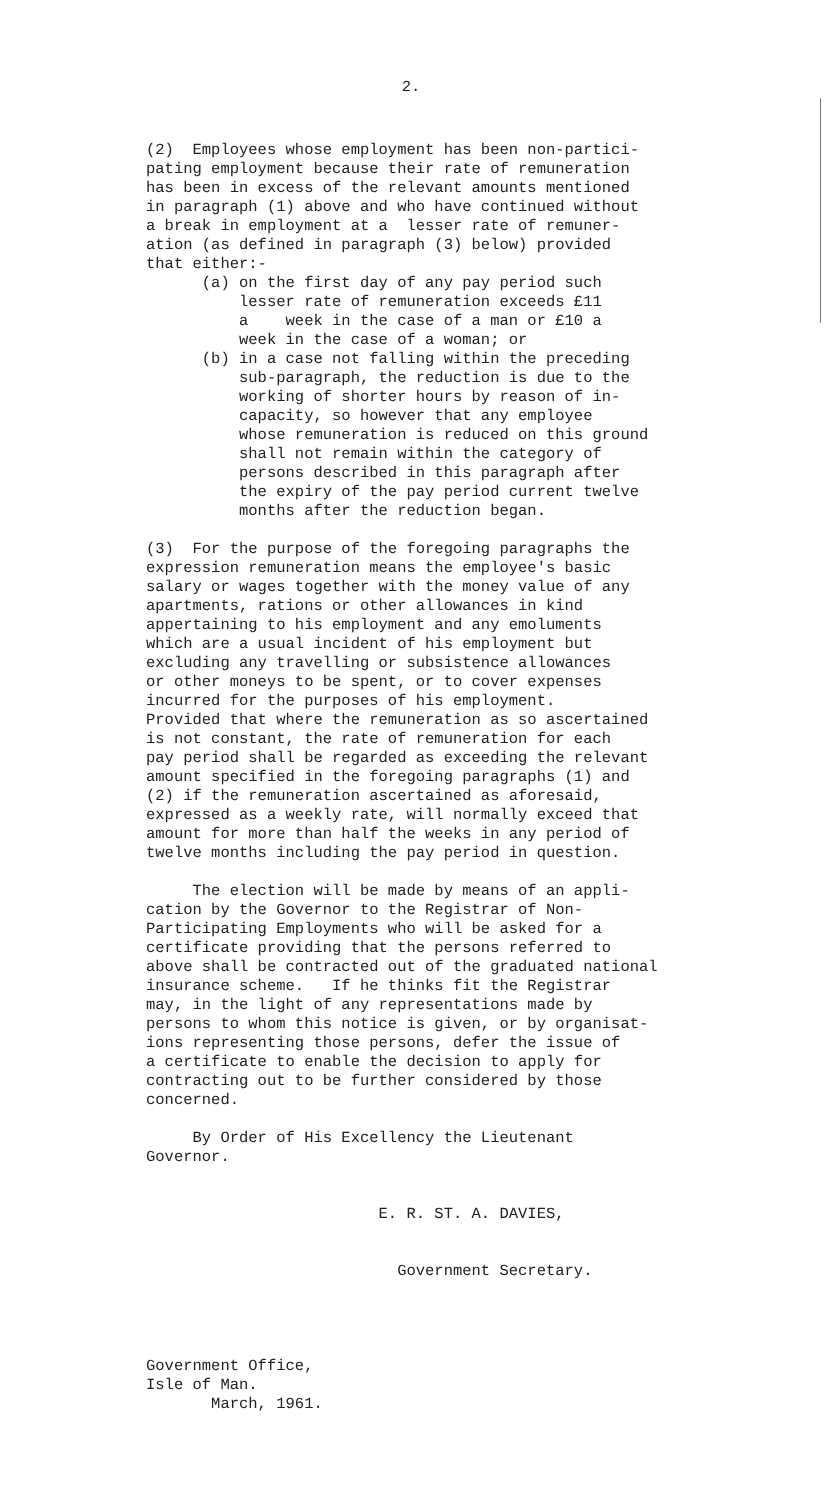2.
(2) Employees whose employment has been non-partici- pating employment because their rate of remuneration has been in excess of the relevant amounts mentioned in paragraph (1) above and who have continued without a break in employment at a lesser rate of remuner- ation (as defined in paragraph (3) below) provided that either:- (a) on the first day of any pay period such lesser rate of remuneration exceeds £11 a week in the case of a man or £10 a week in the case of a woman; or (b) in a case not falling within the preceding sub-paragraph, the reduction is due to the working of shorter hours by reason of in- capacity, so however that any employee whose remuneration is reduced on this ground shall not remain within the category of persons described in this paragraph after the expiry of the pay period current twelve months after the reduction began.
(3) For the purpose of the foregoing paragraphs the expression remuneration means the employee's basic salary or wages together with the money value of any apartments, rations or other allowances in kind appertaining to his employment and any emoluments which are a usual incident of his employment but excluding any travelling or subsistence allowances or other moneys to be spent, or to cover expenses incurred for the purposes of his employment. Provided that where the remuneration as so ascertained is not constant, the rate of remuneration for each pay period shall be regarded as exceeding the relevant amount specified in the foregoing paragraphs (1) and (2) if the remuneration ascertained as aforesaid, expressed as a weekly rate, will normally exceed that amount for more than half the weeks in any period of twelve months including the pay period in question.
The election will be made by means of an appli- cation by the Governor to the Registrar of Non- Participating Employments who will be asked for a certificate providing that the persons referred to above shall be contracted out of the graduated national insurance scheme. If he thinks fit the Registrar may, in the light of any representations made by persons to whom this notice is given, or by organisat- ions representing those persons, defer the issue of a certificate to enable the decision to apply for contracting out to be further considered by those concerned.
By Order of His Excellency the Lieutenant Governor.
E. R. ST. A. DAVIES,
Government Secretary.
Government Office, Isle of Man. March, 1961.